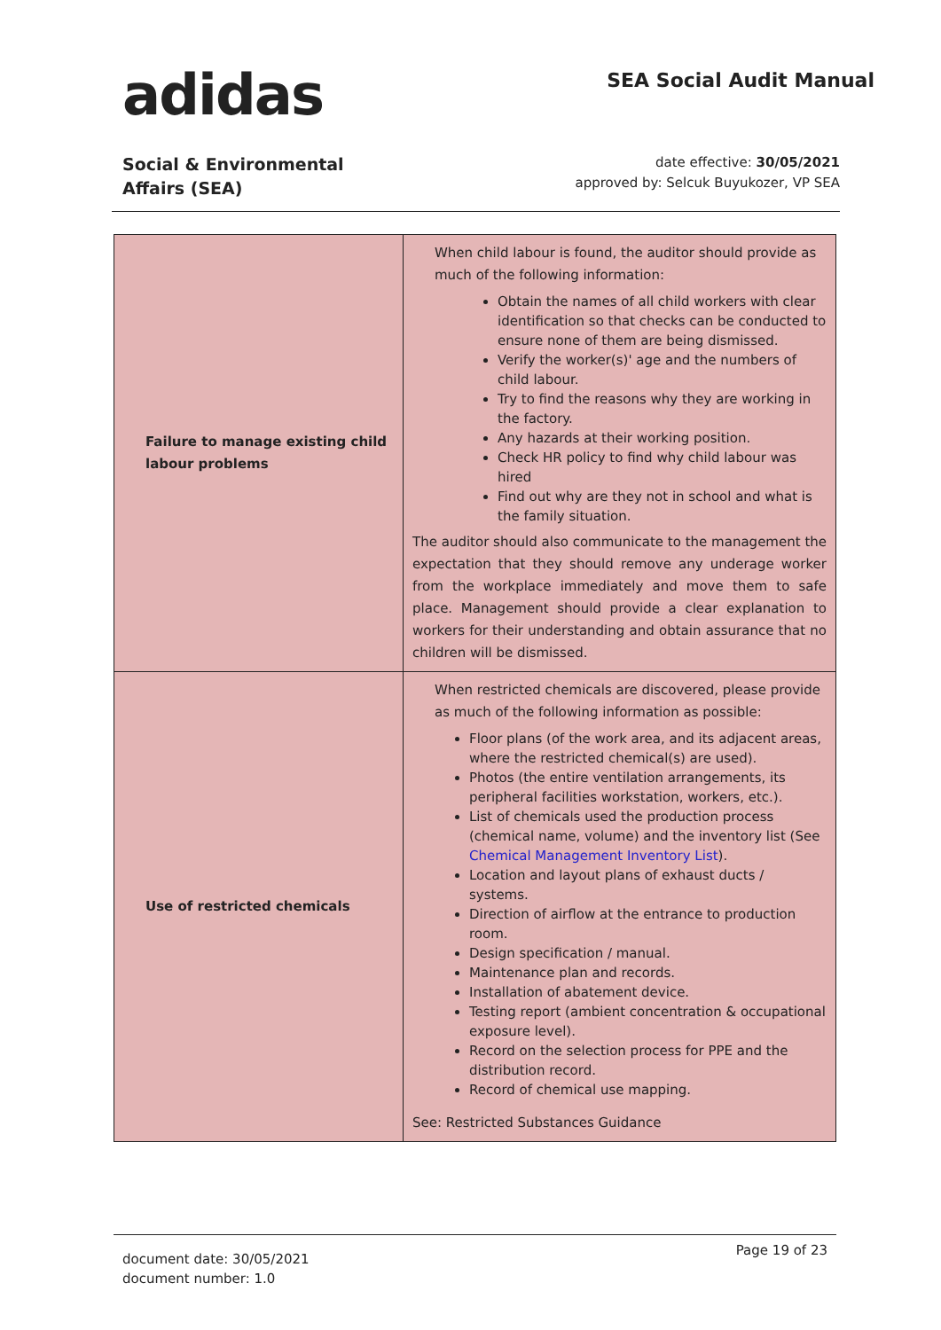adidas
SEA Social Audit Manual
Social & Environmental
Affairs (SEA)
date effective: 30/05/2021
approved by: Selcuk Buyukozer, VP SEA
| Failure to manage existing child labour problems | When child labour is found, the auditor should provide as much of the following information: Obtain the names of all child workers with clear identification so that checks can be conducted to ensure none of them are being dismissed. Verify the worker(s)' age and the numbers of child labour. Try to find the reasons why they are working in the factory. Any hazards at their working position. Check HR policy to find why child labour was hired Find out why are they not in school and what is the family situation. The auditor should also communicate to the management the expectation that they should remove any underage worker from the workplace immediately and move them to safe place. Management should provide a clear explanation to workers for their understanding and obtain assurance that no children will be dismissed. |
| Use of restricted chemicals | When restricted chemicals are discovered, please provide as much of the following information as possible: Floor plans (of the work area, and its adjacent areas, where the restricted chemical(s) are used). Photos (the entire ventilation arrangements, its peripheral facilities workstation, workers, etc.). List of chemicals used the production process (chemical name, volume) and the inventory list (See Chemical Management Inventory List ). Location and layout plans of exhaust ducts / systems. Direction of airflow at the entrance to production room. Design specification / manual. Maintenance plan and records. Installation of abatement device. Testing report (ambient concentration & occupational exposure level). Record on the selection process for PPE and the distribution record. Record of chemical use mapping. See: Restricted Substances Guidance |
document date: 30/05/2021
document number: 1.0
Page 19 of 23